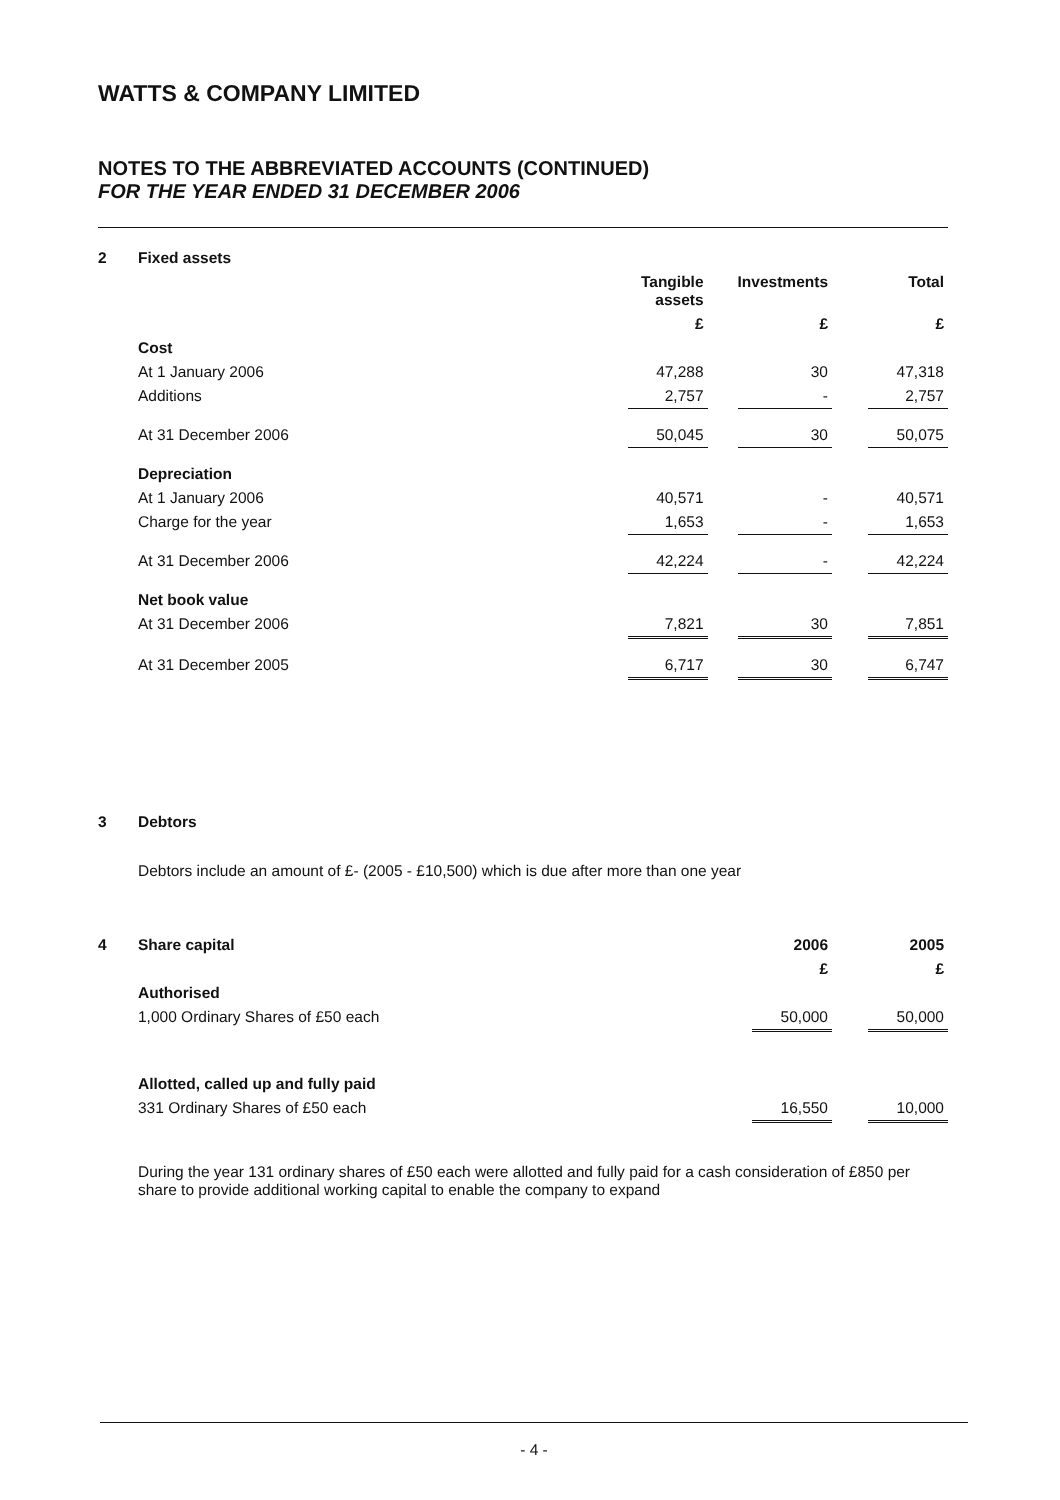WATTS & COMPANY LIMITED
NOTES TO THE ABBREVIATED ACCOUNTS (CONTINUED)
FOR THE YEAR ENDED 31 DECEMBER 2006
| 2 | Fixed assets | | | | | |
| | | Tangible assets | | Investments | | Total |
| | | £ | | £ | | £ |
| | Cost | | | | | |
| | At 1 January 2006 | 47,288 | | 30 | | 47,318 |
| | Additions | 2,757 | | - | | 2,757 |
| | At 31 December 2006 | 50,045 | | 30 | | 50,075 |
| | Depreciation | | | | | |
| | At 1 January 2006 | 40,571 | | - | | 40,571 |
| | Charge for the year | 1,653 | | - | | 1,653 |
| | At 31 December 2006 | 42,224 | | - | | 42,224 |
| | Net book value | | | | | |
| | At 31 December 2006 | 7,821 | | 30 | | 7,851 |
| | At 31 December 2005 | 6,717 | | 30 | | 6,747 |
| 3 | Debtors |
| | Debtors include an amount of £- (2005 - £10,500) which is due after more than one year |
| 4 | Share capital | 2006 | | 2005 |
| | | £ | | £ |
| | Authorised | | | |
| | 1,000 Ordinary Shares of £50 each | 50,000 | | 50,000 |
| | Allotted, called up and fully paid | | | |
| | 331 Ordinary Shares of £50 each | 16,550 | | 10,000 |
| | During the year 131 ordinary shares of £50 each were allotted and fully paid for a cash consideration of £850 per share to provide additional working capital to enable the company to expand | | | |
- 4 -